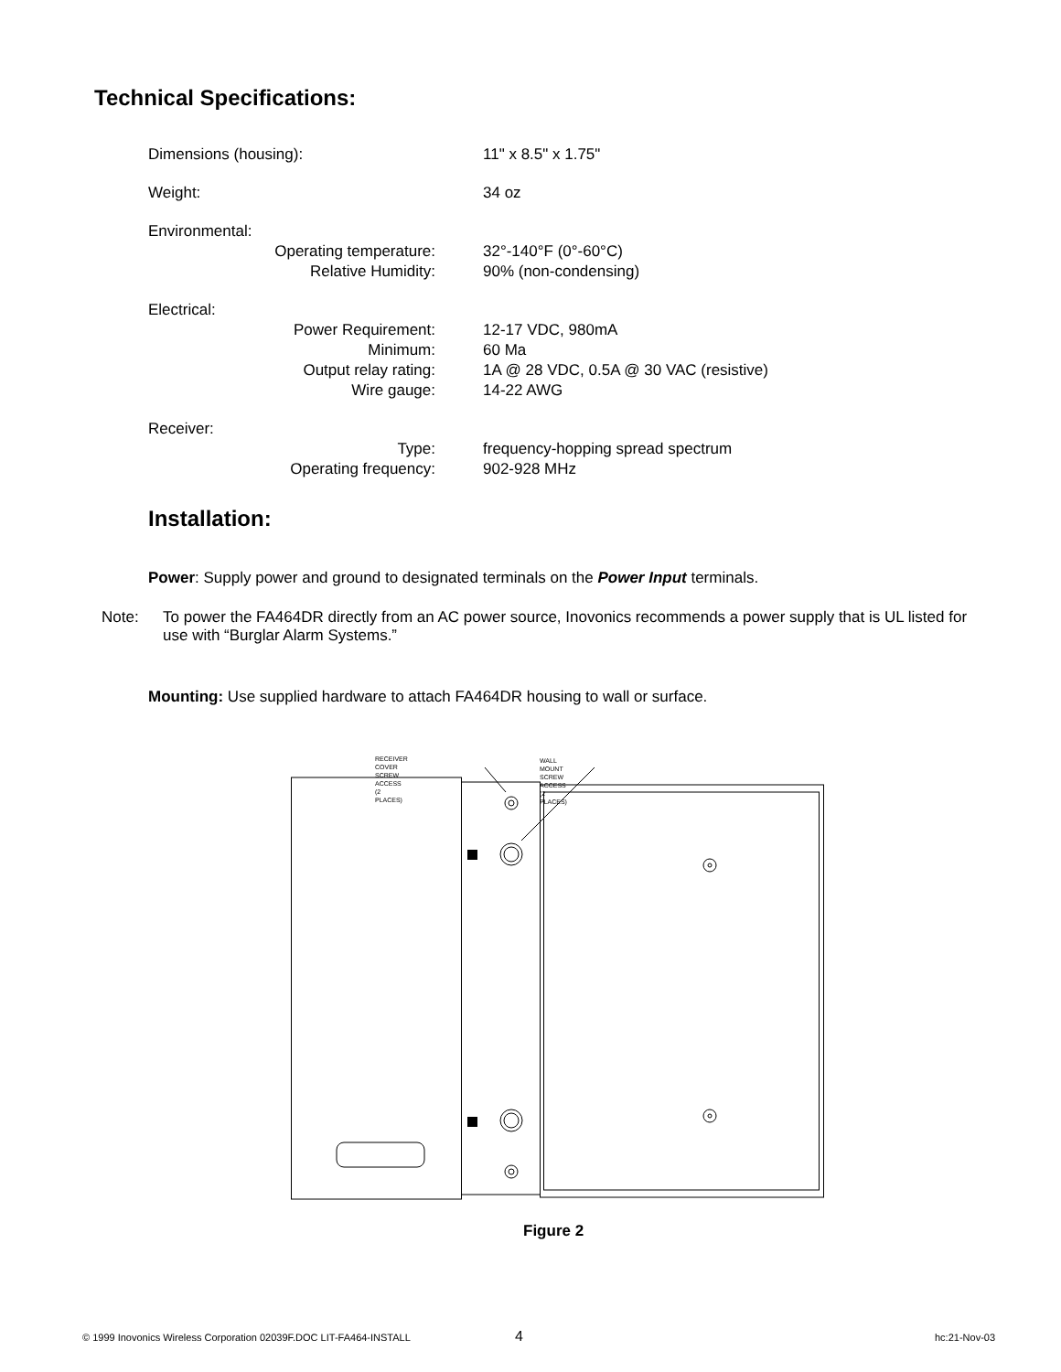Technical Specifications:
| Dimensions (housing): | 11" x 8.5" x 1.75" |
| Weight: | 34 oz |
| Environmental: | |
| Operating temperature: | 32°-140°F (0°-60°C) |
| Relative Humidity: | 90% (non-condensing) |
| Electrical: | |
| Power Requirement: | 12-17 VDC, 980mA |
| Minimum: | 60 Ma |
| Output relay rating: | 1A @ 28 VDC, 0.5A @ 30 VAC (resistive) |
| Wire gauge: | 14-22 AWG |
| Receiver: | |
| Type: | frequency-hopping spread spectrum |
| Operating frequency: | 902-928 MHz |
Installation:
Power: Supply power and ground to designated terminals on the Power Input terminals.
Note:
To power the FA464DR directly from an AC power source, Inovonics recommends a power supply that is UL listed for use with “Burglar Alarm Systems.”
Mounting: Use supplied hardware to attach FA464DR housing to wall or surface.
RECEIVER COVER SCREW ACCESS
(2 PLACES)
WALL MOUNT SCREW ACCESS
(2 PLACES)
Figure 2
© 1999 Inovonics Wireless Corporation 02039F.DOC LIT-FA464-INSTALL 4 hc:21-Nov-03